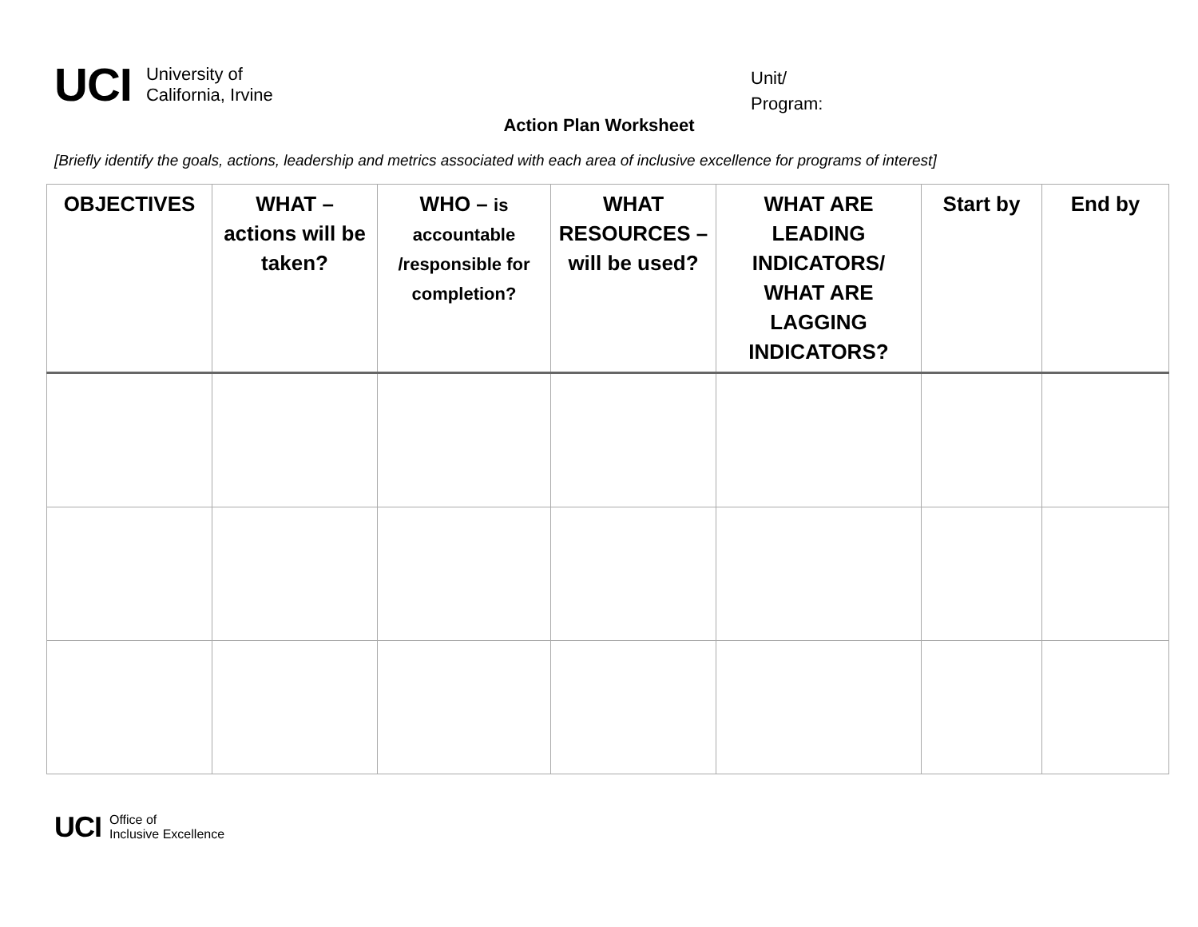UCI
University of
California, Irvine
Unit/
Program:
Action Plan Worksheet
[Briefly identify the goals, actions, leadership and metrics associated with each area of inclusive excellence for programs of interest]
| OBJECTIVES | WHAT – actions will be taken? | WHO – is accountable /responsible for completion? | WHAT RESOURCES – will be used? | WHAT ARE LEADING INDICATORS/ WHAT ARE LAGGING INDICATORS? | Start by | End by |
| --- | --- | --- | --- | --- | --- | --- |
UCI
Office of
Inclusive Excellence